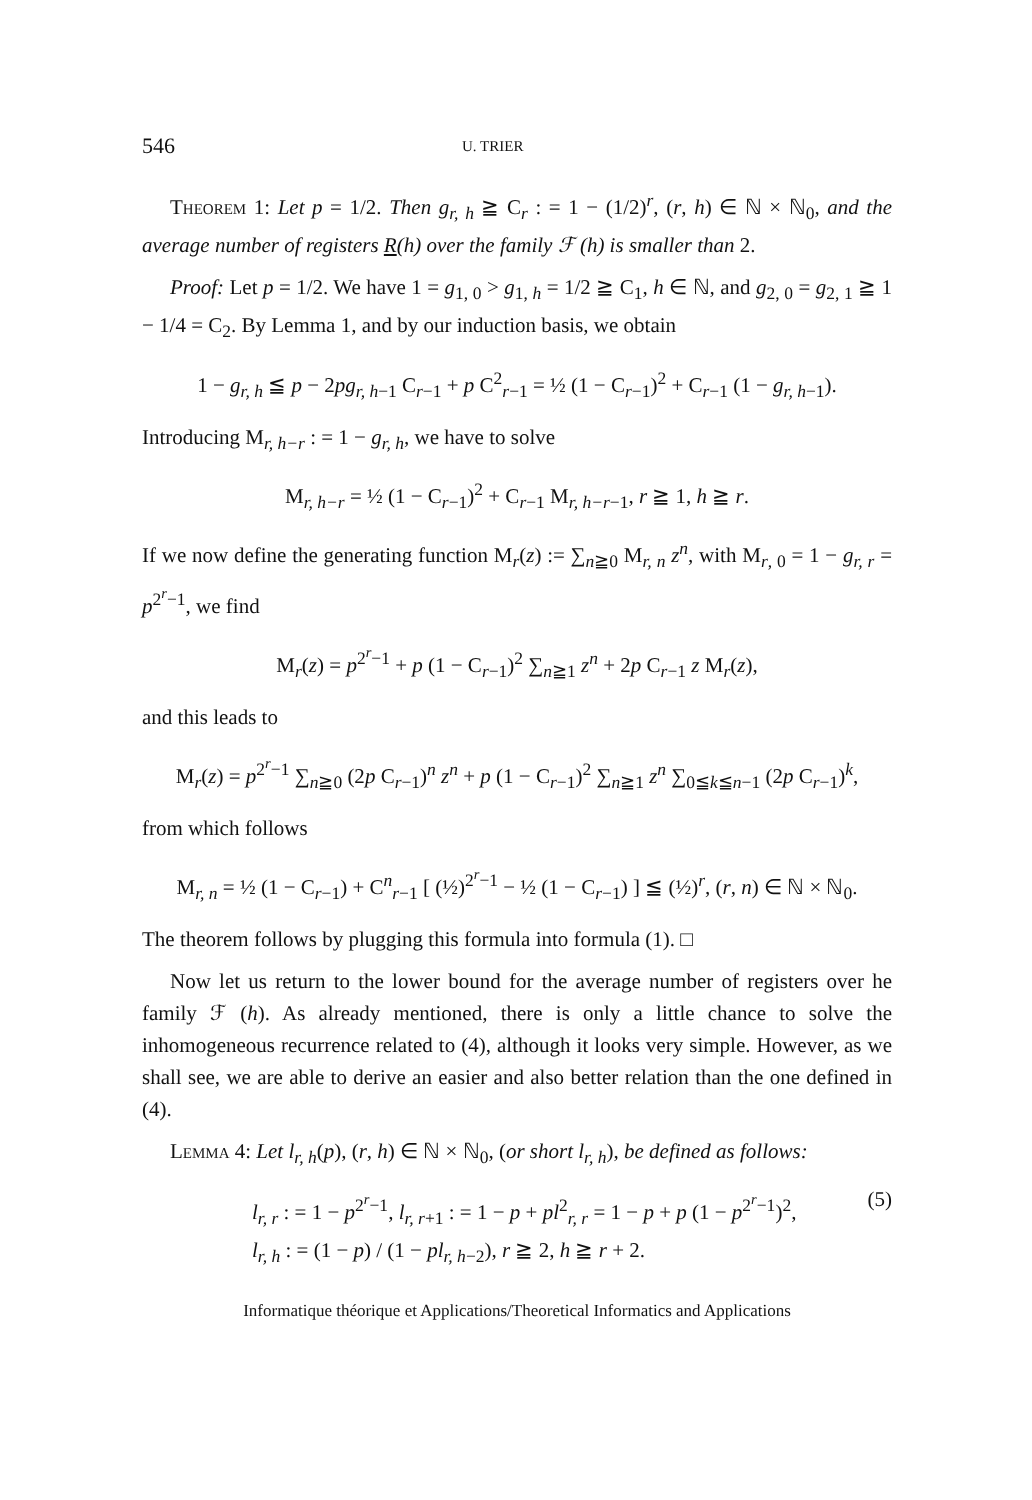546 U. TRIER
Theorem 1: Let p = 1/2. Then g<sub>r, h</sub> ≧ C<sub>r</sub> : = 1 − (1/2)<sup>r</sup>, (r, h) ∈ ℕ × ℕ<sub>0</sub>, and the average number of registers R(h) over the family ℱ (h) is smaller than 2.
Proof: Let p = 1/2. We have 1 = g<sub>1, 0</sub> > g<sub>1, h</sub> = 1/2 ≧ C<sub>1</sub>, h ∈ ℕ, and g<sub>2, 0</sub> = g<sub>2, 1</sub> ≧ 1 − 1/4 = C<sub>2</sub>. By Lemma 1, and by our induction basis, we obtain
1 − g<sub>r, h</sub> ≦ p − 2pg<sub>r, h</sub><sub>−1</sub> C<sub>r−1</sub> + p C<sup>2</sup><sub>r−1</sub> = ½ (1 − C<sub>r−1</sub>)<sup>2</sup> + C<sub>r−1</sub> (1 − g<sub>r, h</sub><sub>−1</sub>).
Introducing M<sub>r, h−r</sub> : = 1 − g<sub>r, h</sub>, we have to solve
M<sub>r, h−r</sub> = ½ (1 − C<sub>r−1</sub>)<sup>2</sup> + C<sub>r−1</sub> M<sub>r, h−r−1</sub>, r ≧ 1, h ≧ r.
If we now define the generating function M<sub>r</sub>(z) := ∑<sub>n≧0</sub> M<sub>r, n</sub> z<sup>n</sup>, with M<sub>r, 0</sub> = 1 − g<sub>r, r</sub> = p<sup>2<sup>r</sup>−1</sup>, we find
M<sub>r</sub>(z) = p<sup>2<sup>r</sup>−1</sup> + p (1 − C<sub>r−1</sub>)<sup>2</sup> ∑<sub>n≧1</sub> z<sup>n</sup> + 2p C<sub>r−1</sub> z M<sub>r</sub>(z),
and this leads to
M<sub>r</sub>(z) = p<sup>2<sup>r</sup>−1</sup> ∑<sub>n≧0</sub> (2p C<sub>r−1</sub>)<sup>n</sup> z<sup>n</sup> + p (1 − C<sub>r−1</sub>)<sup>2</sup> ∑<sub>n≧1</sub> z<sup>n</sup> ∑<sub>0≦k≦n−1</sub> (2p C<sub>r−1</sub>)<sup>k</sup>,
from which follows
M<sub>r, n</sub> = ½ (1 − C<sub>r−1</sub>) + C<sup>n</sup><sub>r−1</sub> [ (½)<sup>2<sup>r</sup>−1</sup> − ½ (1 − C<sub>r−1</sub>) ] ≦ (½)<sup>r</sup>, (r, n) ∈ ℕ × ℕ<sub>0</sub>.
The theorem follows by plugging this formula into formula (1). □
Now let us return to the lower bound for the average number of registers over he family ℱ (h). As already mentioned, there is only a little chance to solve the inhomogeneous recurrence related to (4), although it looks very simple. However, as we shall see, we are able to derive an easier and also better relation than the one defined in (4).
Lemma 4: Let l<sub>r, h</sub>(p), (r, h) ∈ ℕ × ℕ<sub>0</sub>, (or short l<sub>r, h</sub>), be defined as follows:
l<sub>r, r</sub> : = 1 − p<sup>2<sup>r</sup>−1</sup>, l<sub>r, r+1</sub> : = 1 − p + pl<sup>2</sup><sub>r, r</sub> = 1 − p + p (1 − p<sup>2<sup>r</sup>−1</sup>)<sup>2</sup>, (5)
l<sub>r, h</sub> : = (1 − p) / (1 − pl<sub>r, h−2</sub>), r ≧ 2, h ≧ r + 2.
Informatique théorique et Applications/Theoretical Informatics and Applications